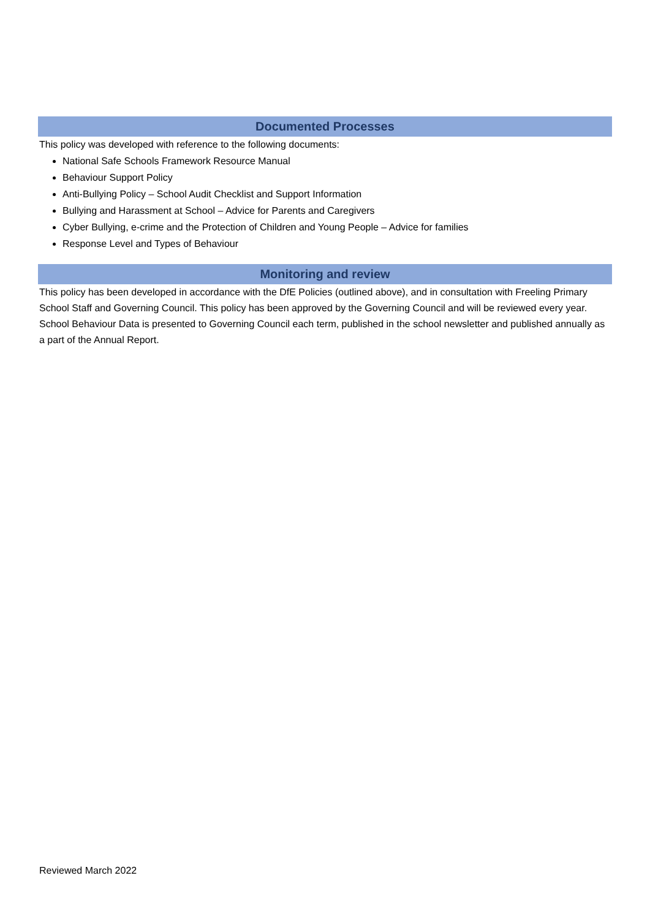Documented Processes
This policy was developed with reference to the following documents:
National Safe Schools Framework Resource Manual
Behaviour Support Policy
Anti-Bullying Policy – School Audit Checklist and Support Information
Bullying and Harassment at School – Advice for Parents and Caregivers
Cyber Bullying, e-crime and the Protection of Children and Young People – Advice for families
Response Level and Types of Behaviour
Monitoring and review
This policy has been developed in accordance with the DfE Policies (outlined above), and in consultation with Freeling Primary School Staff and Governing Council. This policy has been approved by the Governing Council and will be reviewed every year. School Behaviour Data is presented to Governing Council each term, published in the school newsletter and published annually as a part of the Annual Report.
Reviewed March 2022